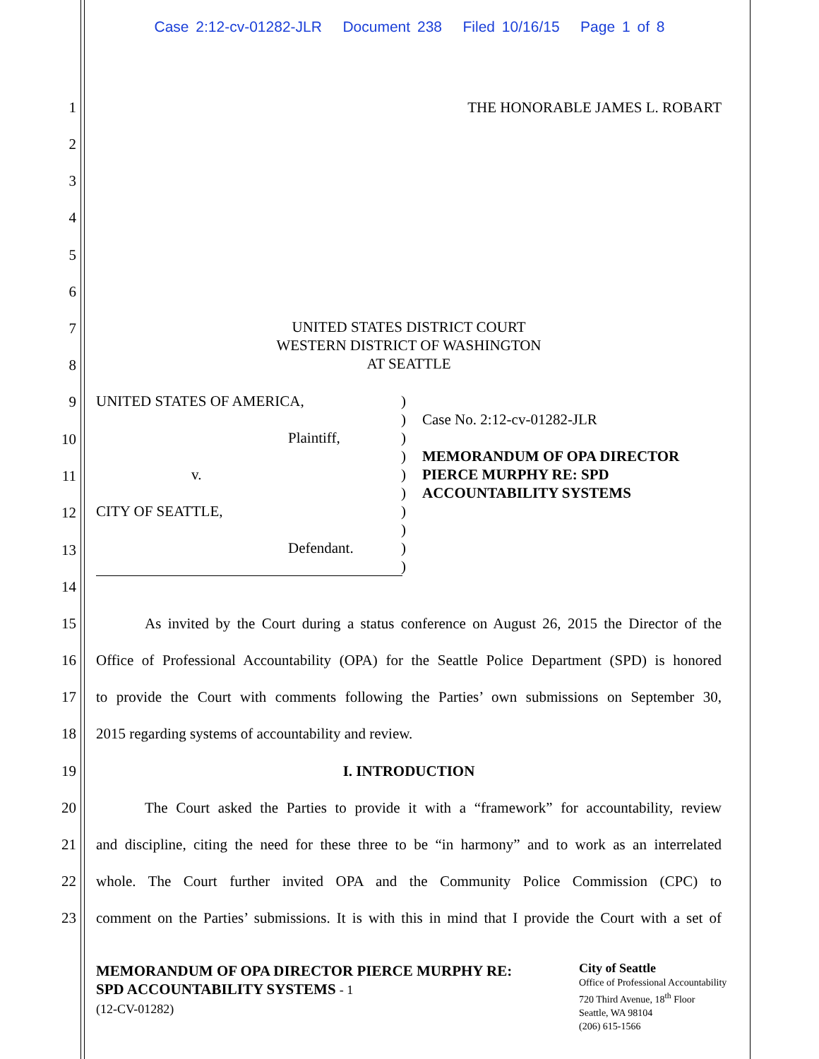Case 2:12-cv-01282-JLR Document 238 Filed 10/16/15 Page 1 of 8
1 THE HONORABLE JAMES L. ROBART
2
3
4
5
6
UNITED STATES DISTRICT COURT
WESTERN DISTRICT OF WASHINGTON
AT SEATTLE
7
8
UNITED STATES OF AMERICA,
Plaintiff,
v.
CITY OF SEATTLE,
Defendant.
)
)
)
)
)
)
)
)
)
)
Case No. 2:12-cv-01282-JLR
MEMORANDUM OF OPA DIRECTOR
PIERCE MURPHY RE: SPD
ACCOUNTABILITY SYSTEMS
9
10
11
12
13
14
15 As invited by the Court during a status conference on August 26, 2015 the Director of the
16 Office of Professional Accountability (OPA) for the Seattle Police Department (SPD) is honored
17 to provide the Court with comments following the Parties’ own submissions on September 30,
18 2015 regarding systems of accountability and review.
19 I. INTRODUCTION
20 The Court asked the Parties to provide it with a “framework” for accountability, review
21 and discipline, citing the need for these three to be “in harmony” and to work as an interrelated
22 whole. The Court further invited OPA and the Community Police Commission (CPC) to
23 comment on the Parties’ submissions. It is with this in mind that I provide the Court with a set of
MEMORANDUM OF OPA DIRECTOR PIERCE MURPHY RE:
SPD ACCOUNTABILITY SYSTEMS - 1
(12-CV-01282)
City of Seattle
Office of Professional Accountability
720 Third Avenue, 18<sup>th</sup> Floor
Seattle, WA 98104
(206) 615-1566